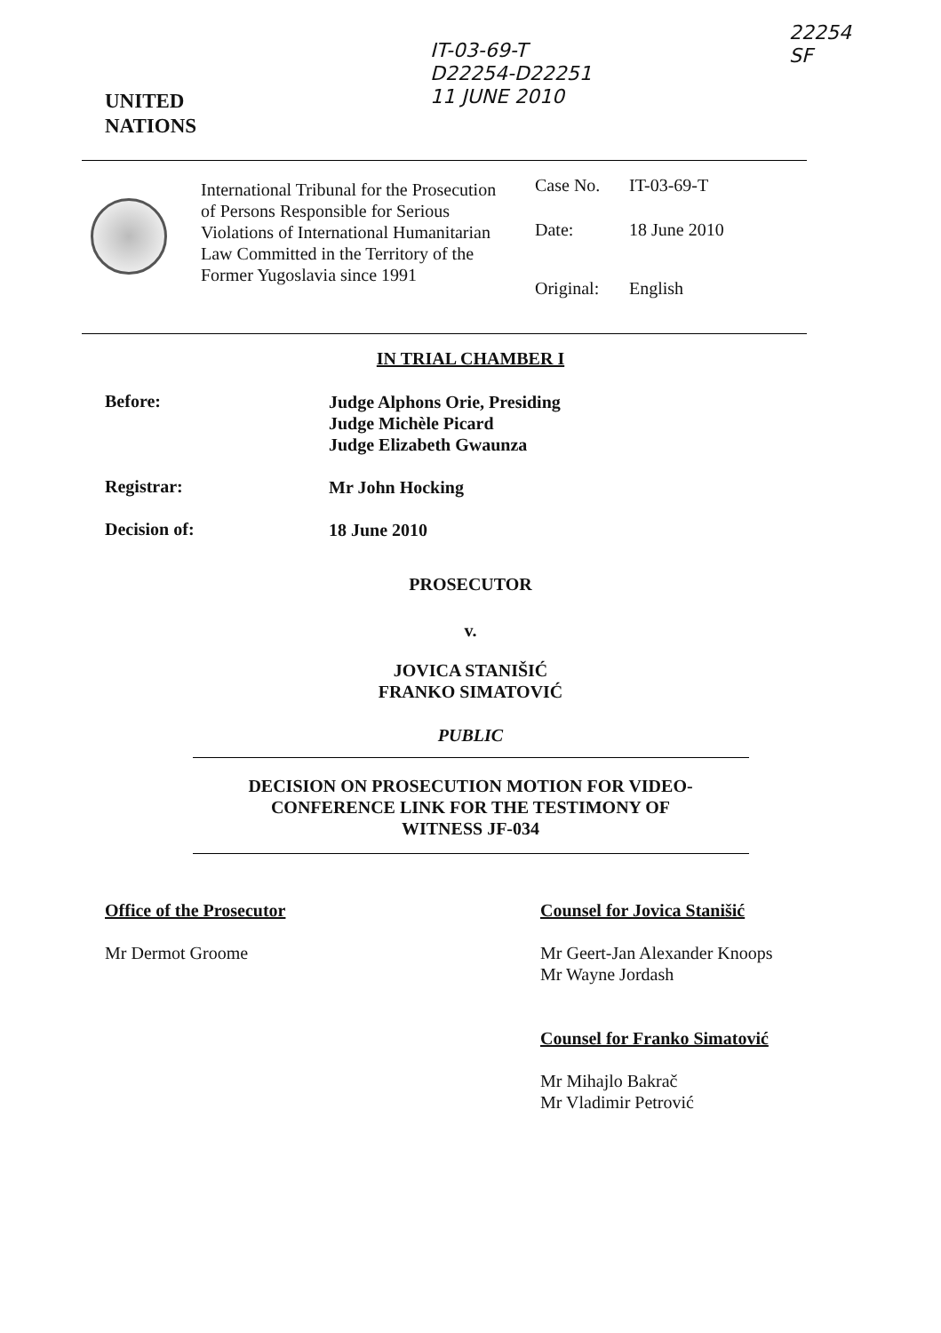IT-03-69-T
D22254-D22251
11 JUNE 2010
22254
SF
UNITED
NATIONS
International Tribunal for the Prosecution of Persons Responsible for Serious Violations of International Humanitarian Law Committed in the Territory of the Former Yugoslavia since 1991
Case No. IT-03-69-T
Date: 18 June 2010
Original: English
IN TRIAL CHAMBER I
Before:
Judge Alphons Orie, Presiding
Judge Michèle Picard
Judge Elizabeth Gwaunza
Registrar:
Mr John Hocking
Decision of:
18 June 2010
PROSECUTOR
v.
JOVICA STANIŠIĆ
FRANKO SIMATOVIĆ
PUBLIC
DECISION ON PROSECUTION MOTION FOR VIDEO-
CONFERENCE LINK FOR THE TESTIMONY OF
WITNESS JF-034
Office of the Prosecutor
Mr Dermot Groome
Counsel for Jovica Stanišić
Mr Geert-Jan Alexander Knoops
Mr Wayne Jordash
Counsel for Franko Simatović
Mr Mihajlo Bakrač
Mr Vladimir Petrović